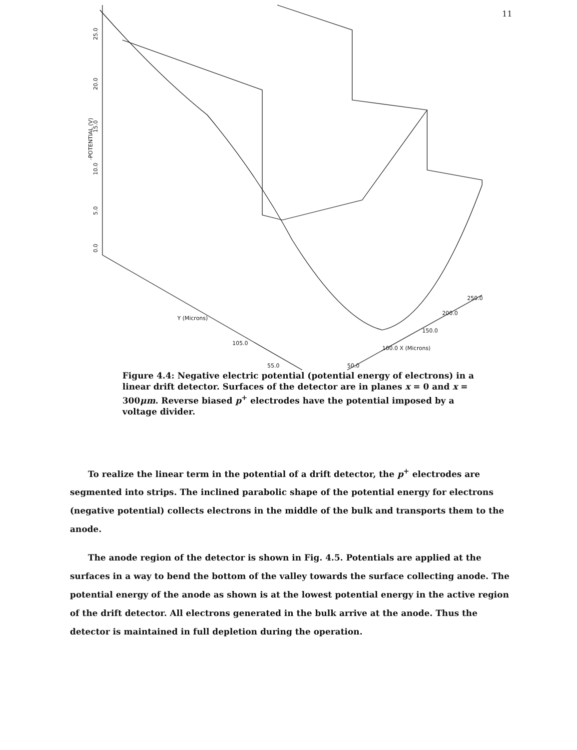11
-POTENTIAL (V)
25.0
20.0
15.0
10.0
5.0
0.0
Y (Microns)
105.0
55.0
50.0
100.0 X (Microns)
150.0
200.0
250.0
Figure 4.4: Negative electric potential (potential energy of electrons) in a linear drift detector. Surfaces of the detector are in planes x = 0 and x = 300μm. Reverse biased p<sup>+</sup> electrodes have the potential imposed by a voltage divider.
To realize the linear term in the potential of a drift detector, the p<sup>+</sup> electrodes are segmented into strips. The inclined parabolic shape of the potential energy for electrons (negative potential) collects electrons in the middle of the bulk and transports them to the anode.
The anode region of the detector is shown in Fig. 4.5. Potentials are applied at the surfaces in a way to bend the bottom of the valley towards the surface collecting anode. The potential energy of the anode as shown is at the lowest potential energy in the active region of the drift detector. All electrons generated in the bulk arrive at the anode. Thus the detector is maintained in full depletion during the operation.